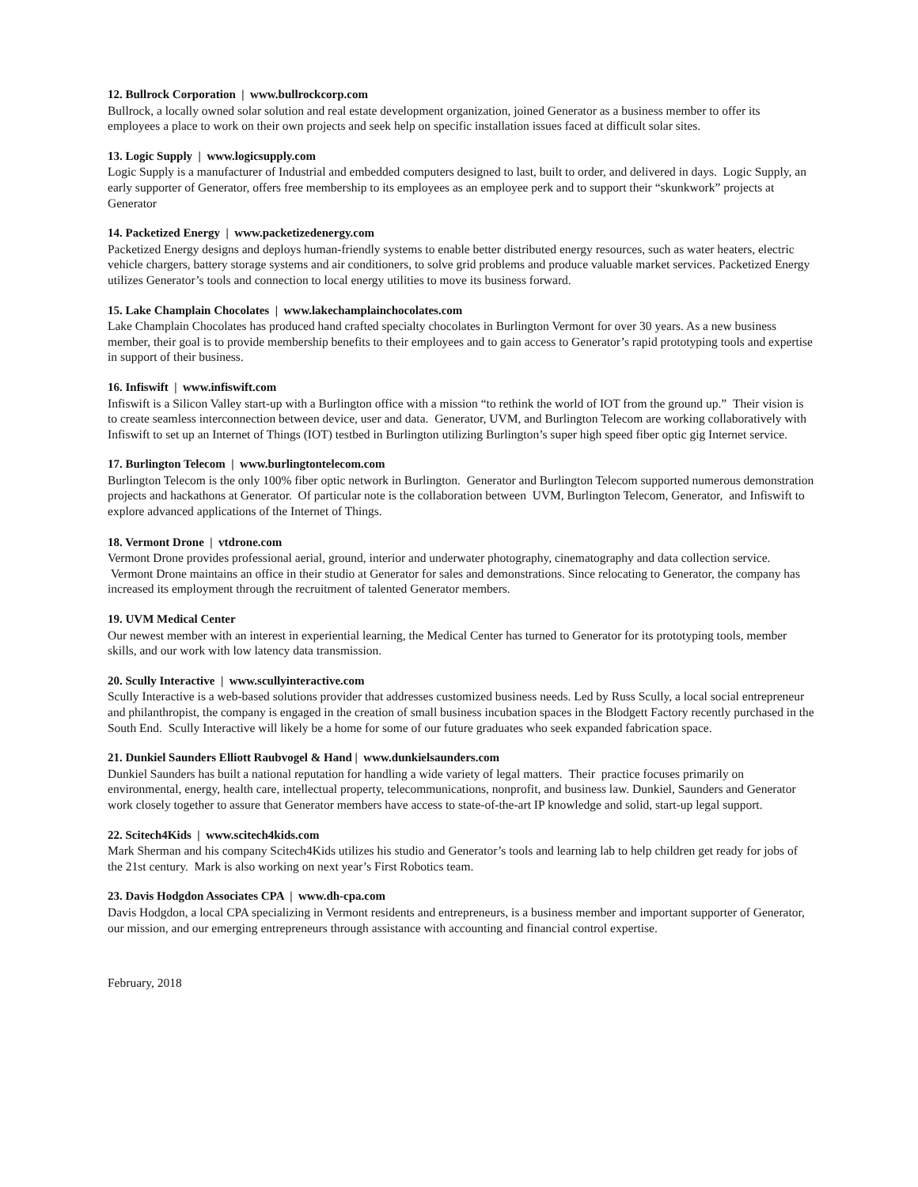12. Bullrock Corporation | www.bullrockcorp.com
Bullrock, a locally owned solar solution and real estate development organization, joined Generator as a business member to offer its employees a place to work on their own projects and seek help on specific installation issues faced at difficult solar sites.
13. Logic Supply | www.logicsupply.com
Logic Supply is a manufacturer of Industrial and embedded computers designed to last, built to order, and delivered in days. Logic Supply, an early supporter of Generator, offers free membership to its employees as an employee perk and to support their “skunkwork” projects at Generator
14. Packetized Energy | www.packetizedenergy.com
Packetized Energy designs and deploys human-friendly systems to enable better distributed energy resources, such as water heaters, electric vehicle chargers, battery storage systems and air conditioners, to solve grid problems and produce valuable market services. Packetized Energy utilizes Generator’s tools and connection to local energy utilities to move its business forward.
15. Lake Champlain Chocolates | www.lakechamplainchocolates.com
Lake Champlain Chocolates has produced hand crafted specialty chocolates in Burlington Vermont for over 30 years. As a new business member, their goal is to provide membership benefits to their employees and to gain access to Generator’s rapid prototyping tools and expertise in support of their business.
16. Infiswift | www.infiswift.com
Infiswift is a Silicon Valley start-up with a Burlington office with a mission “to rethink the world of IOT from the ground up.” Their vision is to create seamless interconnection between device, user and data. Generator, UVM, and Burlington Telecom are working collaboratively with Infiswift to set up an Internet of Things (IOT) testbed in Burlington utilizing Burlington’s super high speed fiber optic gig Internet service.
17. Burlington Telecom | www.burlingtontelecom.com
Burlington Telecom is the only 100% fiber optic network in Burlington. Generator and Burlington Telecom supported numerous demonstration projects and hackathons at Generator. Of particular note is the collaboration between UVM, Burlington Telecom, Generator, and Infiswift to explore advanced applications of the Internet of Things.
18. Vermont Drone | vtdrone.com
Vermont Drone provides professional aerial, ground, interior and underwater photography, cinematography and data collection service. Vermont Drone maintains an office in their studio at Generator for sales and demonstrations. Since relocating to Generator, the company has increased its employment through the recruitment of talented Generator members.
19. UVM Medical Center
Our newest member with an interest in experiential learning, the Medical Center has turned to Generator for its prototyping tools, member skills, and our work with low latency data transmission.
20. Scully Interactive | www.scullyinteractive.com
Scully Interactive is a web-based solutions provider that addresses customized business needs. Led by Russ Scully, a local social entrepreneur and philanthropist, the company is engaged in the creation of small business incubation spaces in the Blodgett Factory recently purchased in the South End. Scully Interactive will likely be a home for some of our future graduates who seek expanded fabrication space.
21. Dunkiel Saunders Elliott Raubvogel & Hand | www.dunkielsaunders.com
Dunkiel Saunders has built a national reputation for handling a wide variety of legal matters. Their practice focuses primarily on environmental, energy, health care, intellectual property, telecommunications, nonprofit, and business law. Dunkiel, Saunders and Generator work closely together to assure that Generator members have access to state-of-the-art IP knowledge and solid, start-up legal support.
22. Scitech4Kids | www.scitech4kids.com
Mark Sherman and his company Scitech4Kids utilizes his studio and Generator’s tools and learning lab to help children get ready for jobs of the 21st century. Mark is also working on next year’s First Robotics team.
23. Davis Hodgdon Associates CPA | www.dh-cpa.com
Davis Hodgdon, a local CPA specializing in Vermont residents and entrepreneurs, is a business member and important supporter of Generator, our mission, and our emerging entrepreneurs through assistance with accounting and financial control expertise.
February, 2018